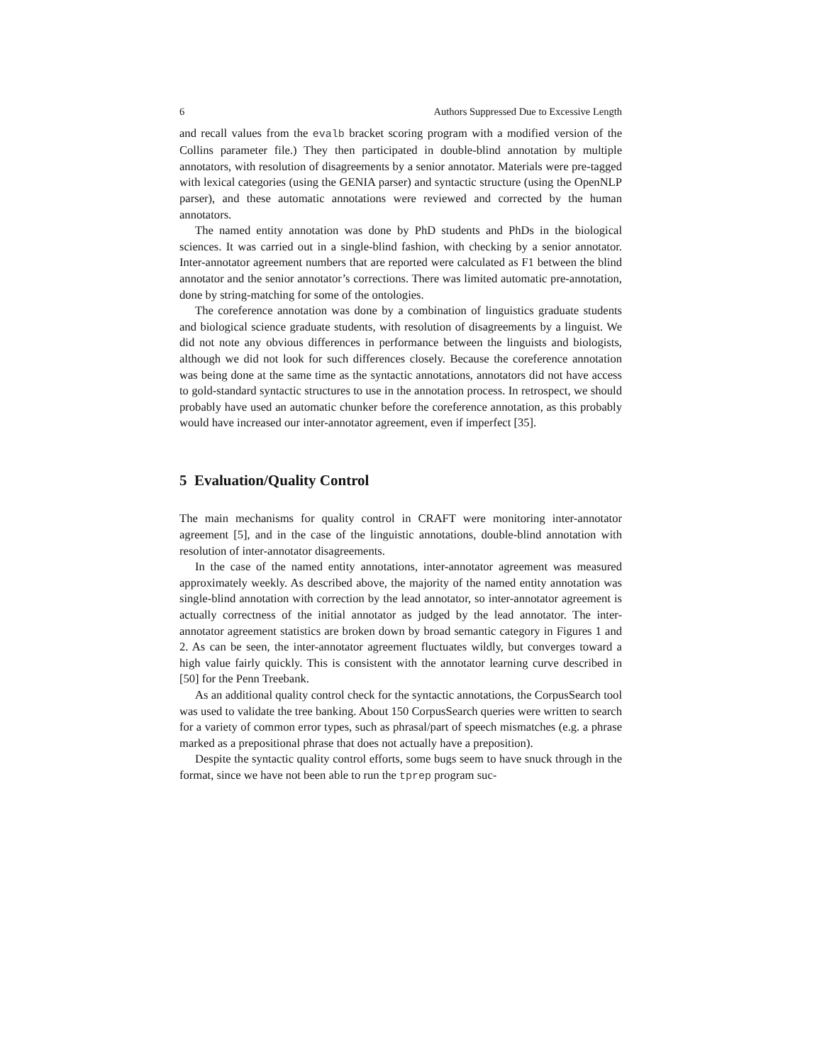6 Authors Suppressed Due to Excessive Length
and recall values from the evalb bracket scoring program with a modified version of the Collins parameter file.) They then participated in double-blind annotation by multiple annotators, with resolution of disagreements by a senior annotator. Materials were pre-tagged with lexical categories (using the GENIA parser) and syntactic structure (using the OpenNLP parser), and these automatic annotations were reviewed and corrected by the human annotators.
The named entity annotation was done by PhD students and PhDs in the biological sciences. It was carried out in a single-blind fashion, with checking by a senior annotator. Inter-annotator agreement numbers that are reported were calculated as F1 between the blind annotator and the senior annotator’s corrections. There was limited automatic pre-annotation, done by string-matching for some of the ontologies.
The coreference annotation was done by a combination of linguistics graduate students and biological science graduate students, with resolution of disagreements by a linguist. We did not note any obvious differences in performance between the linguists and biologists, although we did not look for such differences closely. Because the coreference annotation was being done at the same time as the syntactic annotations, annotators did not have access to gold-standard syntactic structures to use in the annotation process. In retrospect, we should probably have used an automatic chunker before the coreference annotation, as this probably would have increased our inter-annotator agreement, even if imperfect [35].
5 Evaluation/Quality Control
The main mechanisms for quality control in CRAFT were monitoring inter-annotator agreement [5], and in the case of the linguistic annotations, double-blind annotation with resolution of inter-annotator disagreements.
In the case of the named entity annotations, inter-annotator agreement was measured approximately weekly. As described above, the majority of the named entity annotation was single-blind annotation with correction by the lead annotator, so inter-annotator agreement is actually correctness of the initial annotator as judged by the lead annotator. The inter-annotator agreement statistics are broken down by broad semantic category in Figures 1 and 2. As can be seen, the inter-annotator agreement fluctuates wildly, but converges toward a high value fairly quickly. This is consistent with the annotator learning curve described in [50] for the Penn Treebank.
As an additional quality control check for the syntactic annotations, the CorpusSearch tool was used to validate the tree banking. About 150 CorpusSearch queries were written to search for a variety of common error types, such as phrasal/part of speech mismatches (e.g. a phrase marked as a prepositional phrase that does not actually have a preposition).
Despite the syntactic quality control efforts, some bugs seem to have snuck through in the format, since we have not been able to run the tprep program suc-